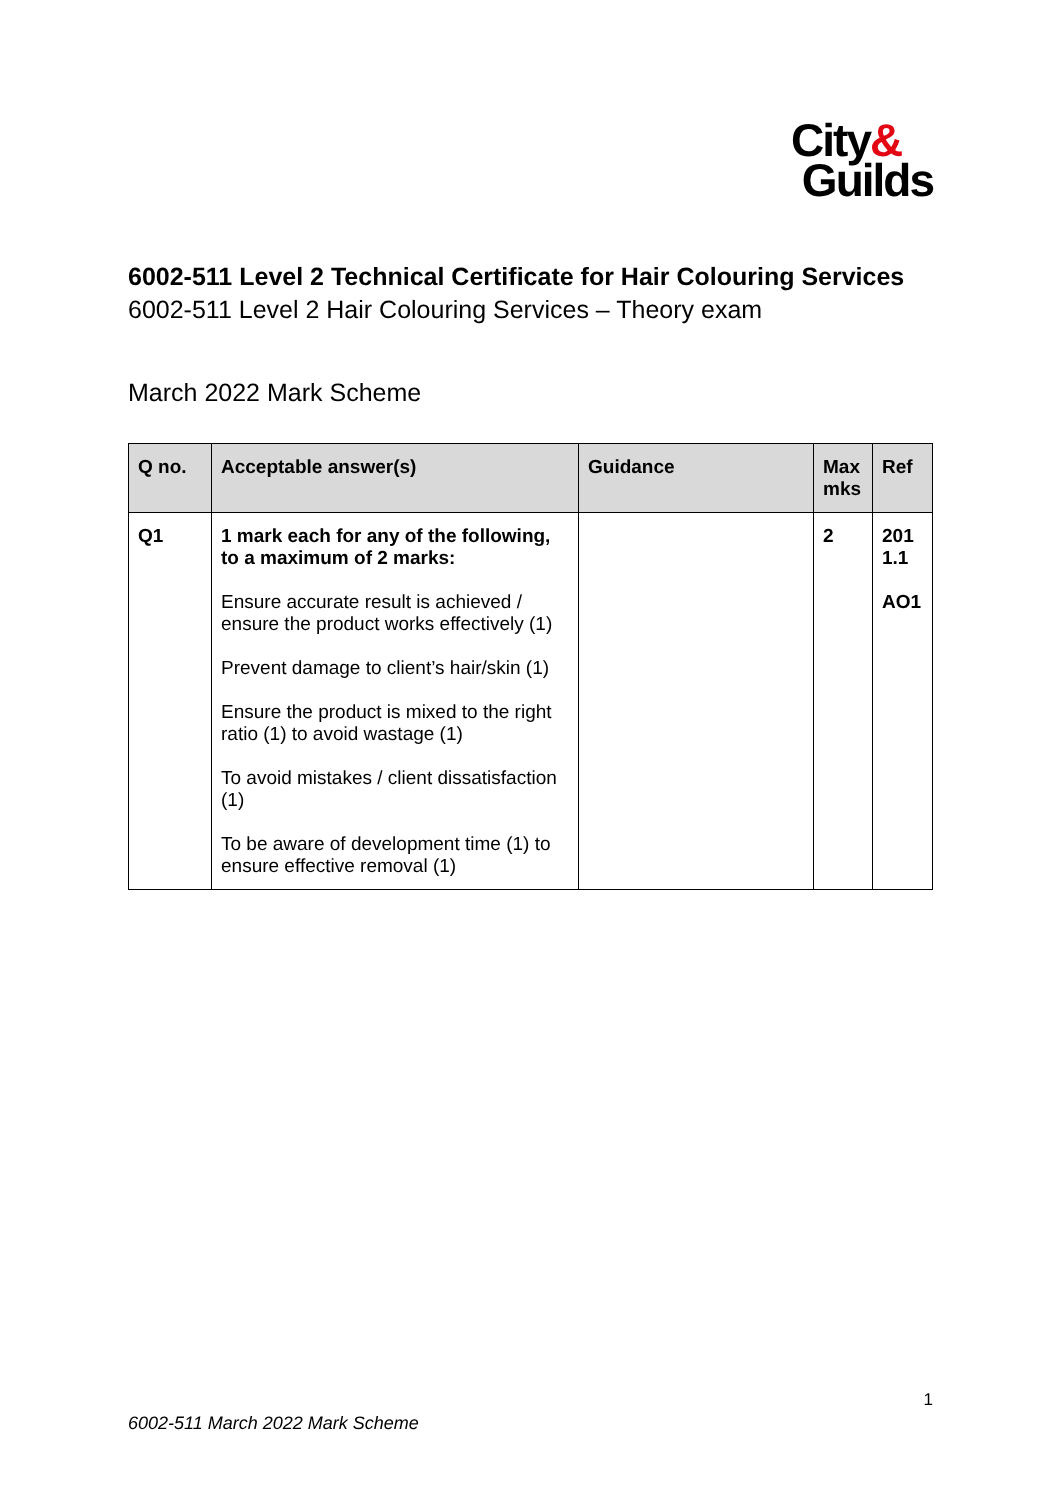City&
Guilds
6002-511 Level 2 Technical Certificate for Hair Colouring Services
6002-511 Level 2 Hair Colouring Services – Theory exam
March 2022 Mark Scheme
| Q no. | Acceptable answer(s) | Guidance | Max mks | Ref |
| --- | --- | --- | --- | --- |
| Q1 | 1 mark each for any of the following, to a maximum of 2 marks: Ensure accurate result is achieved / ensure the product works effectively (1) Prevent damage to client’s hair/skin (1) Ensure the product is mixed to the right ratio (1) to avoid wastage (1) To avoid mistakes / client dissatisfaction (1) To be aware of development time (1) to ensure effective removal (1) | | 2 | 201 1.1 AO1 |
1
6002-511 March 2022 Mark Scheme